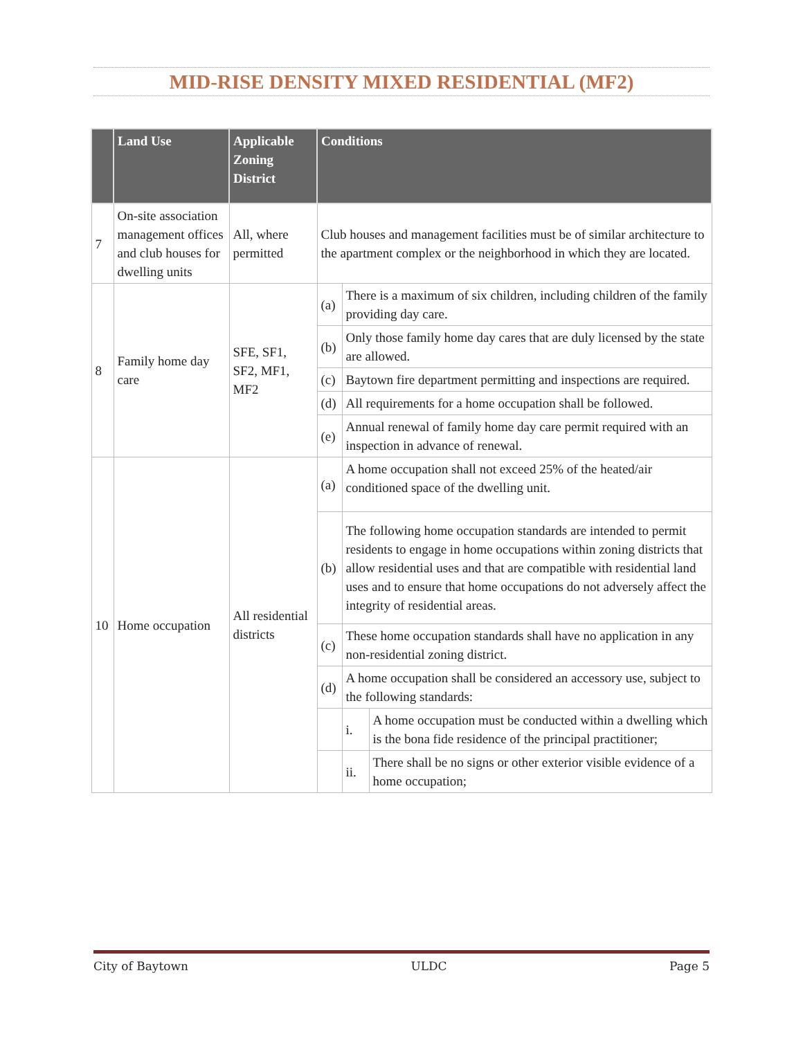MID-RISE DENSITY MIXED RESIDENTIAL (MF2)
| | Land Use | Applicable Zoning District | Conditions | | |
| --- | --- | --- | --- | --- | --- |
| 7 | On-site association management offices and club houses for dwelling units | All, where permitted | Club houses and management facilities must be of similar architecture to the apartment complex or the neighborhood in which they are located. | | |
| 8 | Family home day care | SFE, SF1, SF2, MF1, MF2 | (a) | There is a maximum of six children, including children of the family providing day care. | |
| | | | (b) | Only those family home day cares that are duly licensed by the state are allowed. | |
| | | | (c) | Baytown fire department permitting and inspections are required. | |
| | | | (d) | All requirements for a home occupation shall be followed. | |
| | | | (e) | Annual renewal of family home day care permit required with an inspection in advance of renewal. | |
| 10 | Home occupation | All residential districts | (a) | A home occupation shall not exceed 25% of the heated/air conditioned space of the dwelling unit. | |
| | | | (b) | The following home occupation standards are intended to permit residents to engage in home occupations within zoning districts that allow residential uses and that are compatible with residential land uses and to ensure that home occupations do not adversely affect the integrity of residential areas. | |
| | | | (c) | These home occupation standards shall have no application in any non-residential zoning district. | |
| | | | (d) | A home occupation shall be considered an accessory use, subject to the following standards: | |
| | | | | i. | A home occupation must be conducted within a dwelling which is the bona fide residence of the principal practitioner; |
| | | | | ii. | There shall be no signs or other exterior visible evidence of a home occupation; |
City of Baytown ULDC Page 5